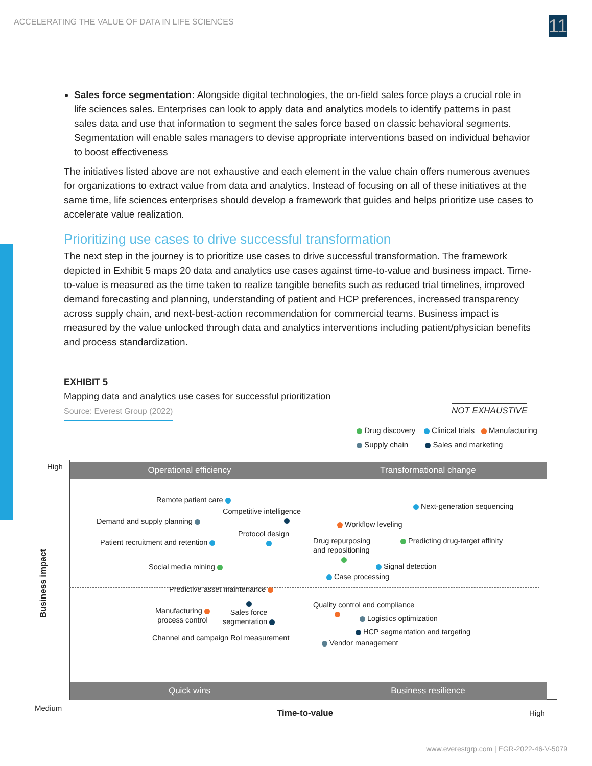ACCELERATING THE VALUE OF DATA IN LIFE SCIENCES 11
Sales force segmentation: Alongside digital technologies, the on-field sales force plays a crucial role in life sciences sales. Enterprises can look to apply data and analytics models to identify patterns in past sales data and use that information to segment the sales force based on classic behavioral segments. Segmentation will enable sales managers to devise appropriate interventions based on individual behavior to boost effectiveness
The initiatives listed above are not exhaustive and each element in the value chain offers numerous avenues for organizations to extract value from data and analytics. Instead of focusing on all of these initiatives at the same time, life sciences enterprises should develop a framework that guides and helps prioritize use cases to accelerate value realization.
Prioritizing use cases to drive successful transformation
The next step in the journey is to prioritize use cases to drive successful transformation. The framework depicted in Exhibit 5 maps 20 data and analytics use cases against time-to-value and business impact. Time-to-value is measured as the time taken to realize tangible benefits such as reduced trial timelines, improved demand forecasting and planning, understanding of patient and HCP preferences, increased transparency across supply chain, and next-best-action recommendation for commercial teams. Business impact is measured by the value unlocked through data and analytics interventions including patient/physician benefits and process standardization.
EXHIBIT 5
Mapping data and analytics use cases for successful prioritization
Source: Everest Group (2022)
NOT EXHAUSTIVE
Drug discovery Clinical trials Manufacturing
Supply chain Sales and marketing
High
Medium
High
Time-to-value
Business impact
Operational efficiency Transformational change
Quick wins Business resilience
Remote patient care
Competitive intelligence
Demand and supply planning
Patient recruitment and retention
Protocol design
Social media mining
Predictive asset maintenance
Manufacturing
process control
Sales force
segmentation
Channel and campaign RoI measurement
Next-generation sequencing
Workflow leveling
Drug repurposing
and repositioning
Predicting drug-target affinity
Signal detection
Case processing
Quality control and compliance
Logistics optimization
HCP segmentation and targeting
Vendor management
www.everestgrp.com | EGR-2022-46-V-5079